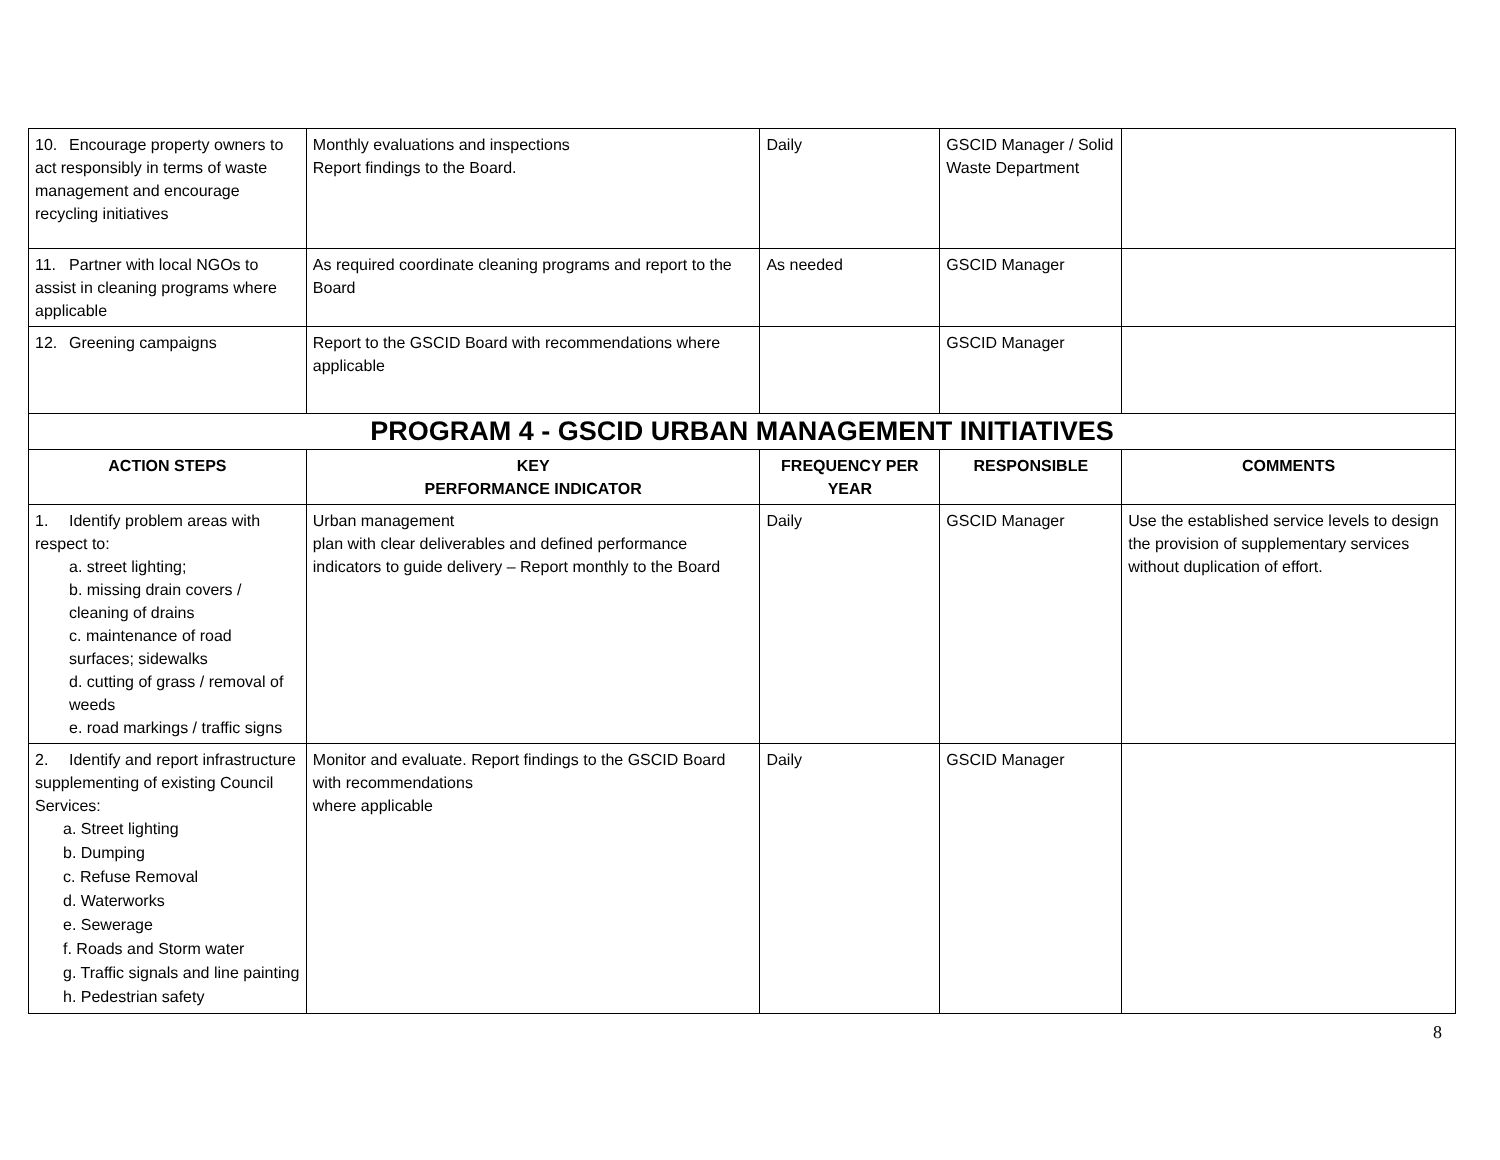| 10. Encourage property owners to act responsibly in terms of waste management and encourage recycling initiatives | Monthly evaluations and inspections Report findings to the Board. | Daily | GSCID Manager / Solid Waste Department | |
| 11. Partner with local NGOs to assist in cleaning programs where applicable | As required coordinate cleaning programs and report to the Board | As needed | GSCID Manager | |
| 12. Greening campaigns | Report to the GSCID Board with recommendations where applicable | | GSCID Manager | |
| PROGRAM 4 - GSCID URBAN MANAGEMENT INITIATIVES | | | | |
| ACTION STEPS | KEY PERFORMANCE INDICATOR | FREQUENCY PER YEAR | RESPONSIBLE | COMMENTS |
| 1. Identify problem areas with respect to: a. street lighting; b. missing drain covers / cleaning of drains c. maintenance of road surfaces; sidewalks d. cutting of grass / removal of weeds e. road markings / traffic signs | Urban management plan with clear deliverables and defined performance indicators to guide delivery – Report monthly to the Board | Daily | GSCID Manager | Use the established service levels to design the provision of supplementary services without duplication of effort. |
| 2. Identify and report infrastructure supplementing of existing Council Services: a. Street lighting b. Dumping c. Refuse Removal d. Waterworks e. Sewerage f. Roads and Storm water g. Traffic signals and line painting h. Pedestrian safety | Monitor and evaluate. Report findings to the GSCID Board with recommendations where applicable | Daily | GSCID Manager | |
8